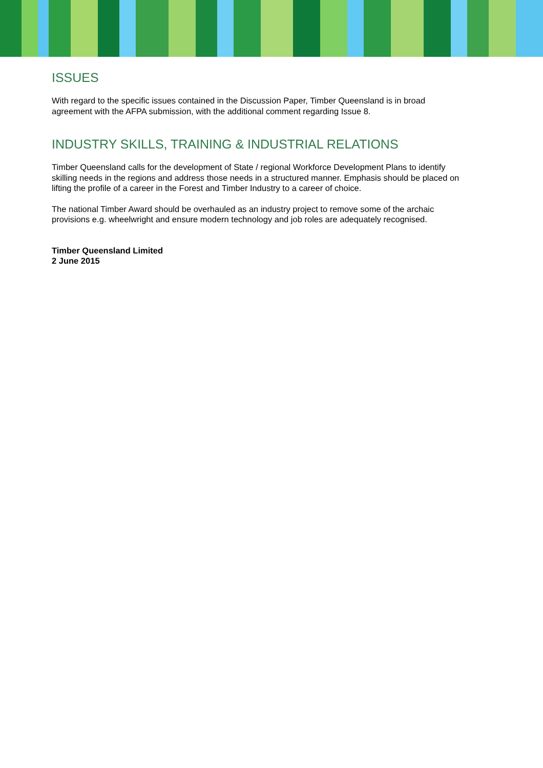ISSUES
With regard to the specific issues contained in the Discussion Paper, Timber Queensland is in broad agreement with the AFPA submission, with the additional comment regarding Issue 8.
INDUSTRY SKILLS, TRAINING & INDUSTRIAL RELATIONS
Timber Queensland calls for the development of State / regional Workforce Development Plans to identify skilling needs in the regions and address those needs in a structured manner. Emphasis should be placed on lifting the profile of a career in the Forest and Timber Industry to a career of choice.
The national Timber Award should be overhauled as an industry project to remove some of the archaic provisions e.g. wheelwright and ensure modern technology and job roles are adequately recognised.
Timber Queensland Limited
2 June 2015